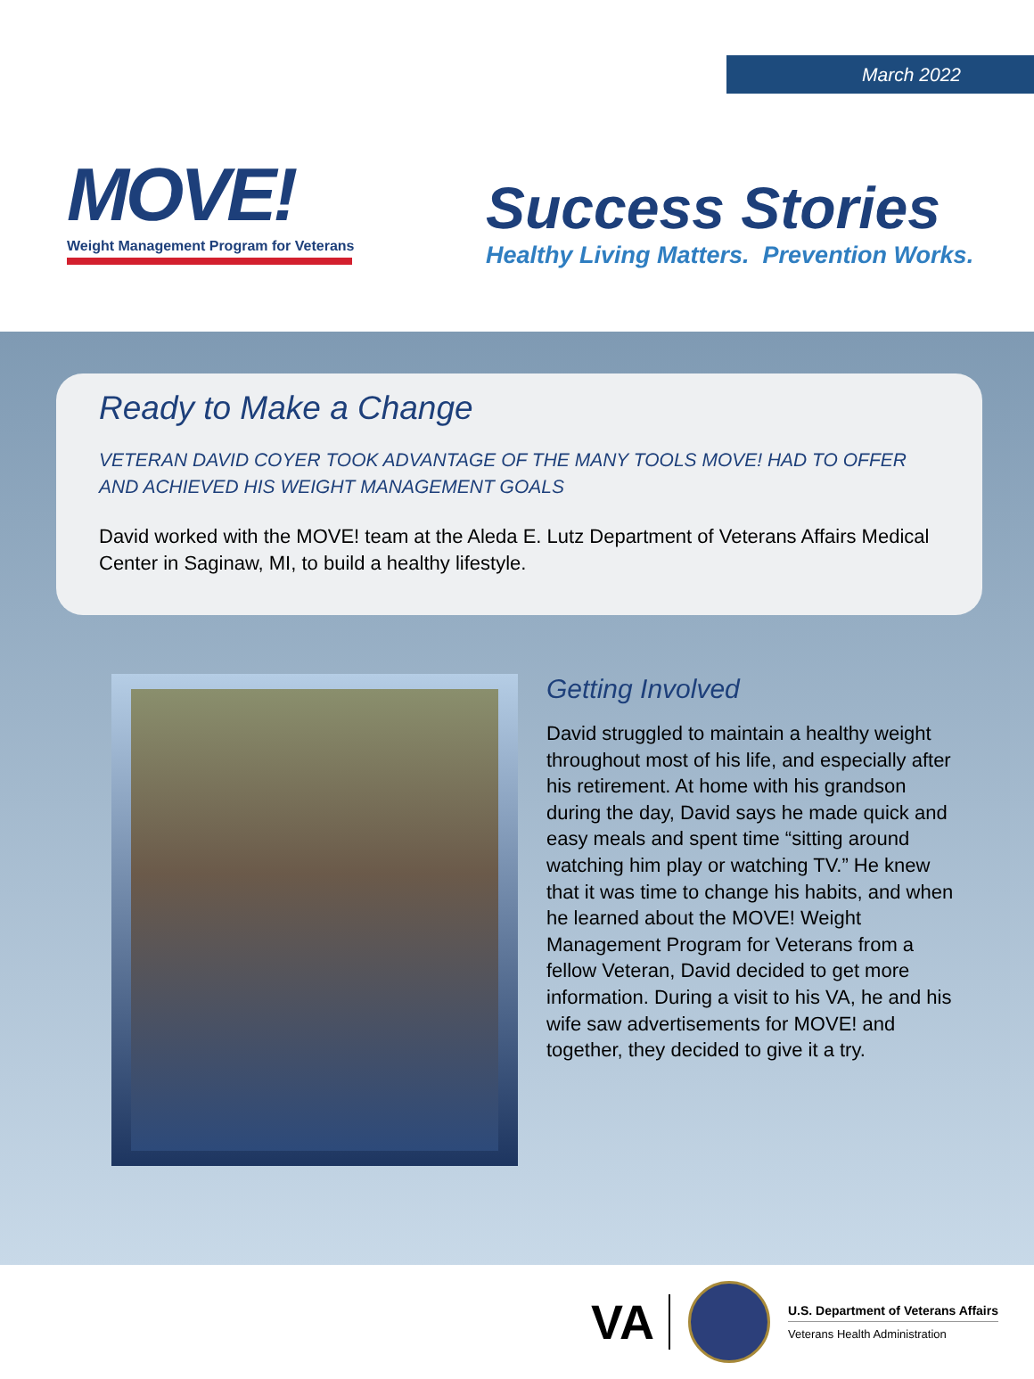MOVE!
Weight Management Program for Veterans
March 2022
Success Stories
Healthy Living Matters. Prevention Works.
Ready to Make a Change
VETERAN DAVID COYER TOOK ADVANTAGE OF THE MANY TOOLS MOVE! HAD TO OFFER AND ACHIEVED HIS WEIGHT MANAGEMENT GOALS
David worked with the MOVE! team at the Aleda E. Lutz Department of Veterans Affairs Medical Center in Saginaw, MI, to build a healthy lifestyle.
Getting Involved
David struggled to maintain a healthy weight throughout most of his life, and especially after his retirement. At home with his grandson during the day, David says he made quick and easy meals and spent time “sitting around watching him play or watching TV.” He knew that it was time to change his habits, and when he learned about the MOVE! Weight Management Program for Veterans from a fellow Veteran, David decided to get more information. During a visit to his VA, he and his wife saw advertisements for MOVE! and together, they decided to give it a try.
VA
U.S. Department of Veterans Affairs
Veterans Health Administration